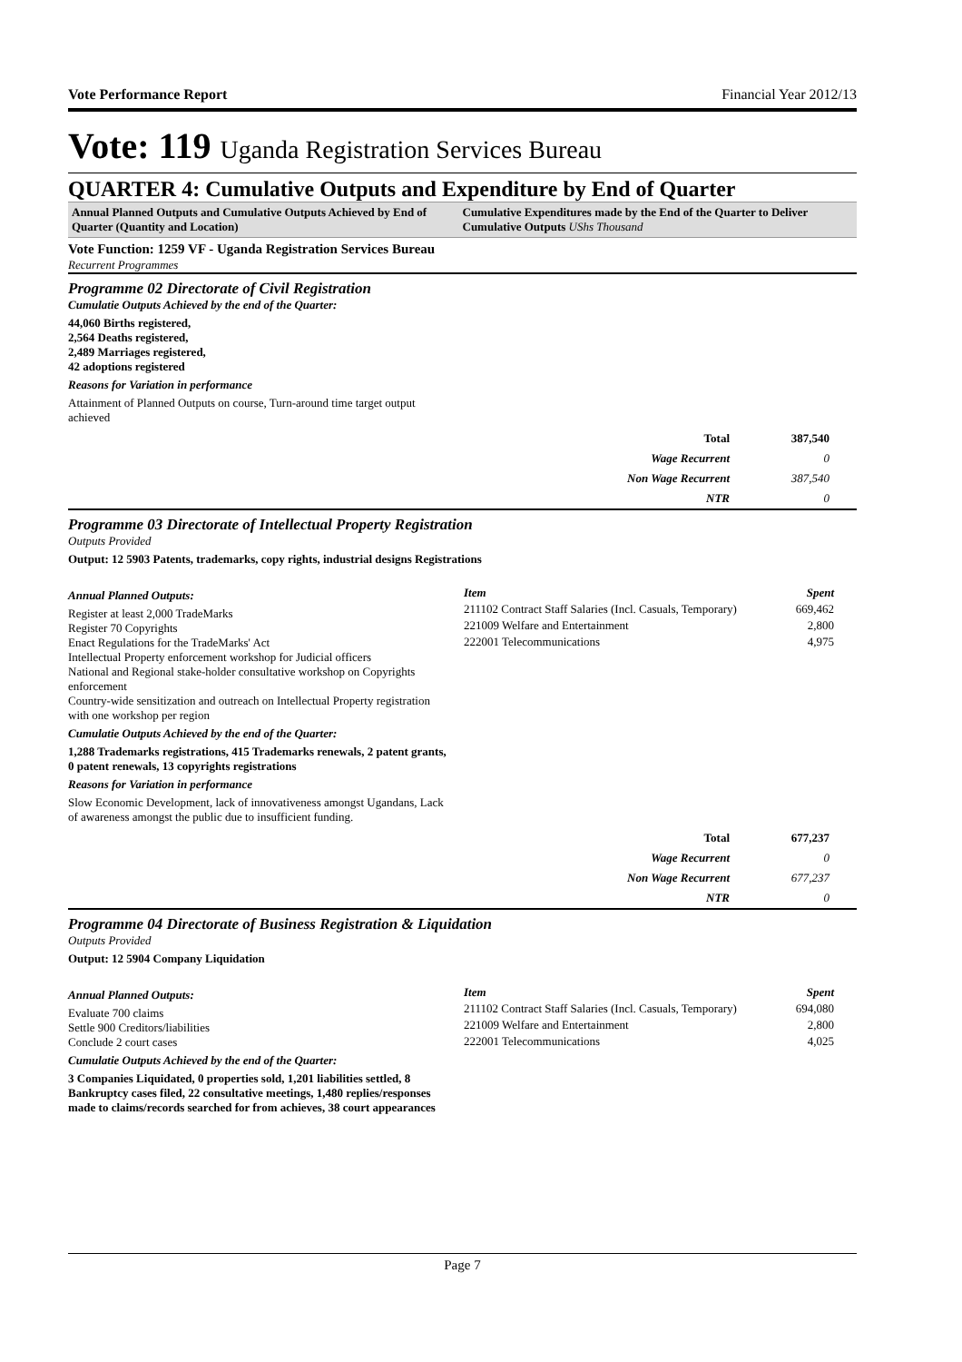Vote Performance Report Financial Year 2012/13
Vote: 119 Uganda Registration Services Bureau
QUARTER 4: Cumulative Outputs and Expenditure by End of Quarter
Annual Planned Outputs and Cumulative Outputs Achieved by End of Quarter (Quantity and Location)
Cumulative Expenditures made by the End of the Quarter to Deliver Cumulative Outputs UShs Thousand
Vote Function: 1259 VF - Uganda Registration Services Bureau
Recurrent Programmes
Programme 02 Directorate of Civil Registration
Cumulatie Outputs Achieved by the end of the Quarter:
44,060 Births registered,
2,564 Deaths registered,
2,489 Marriages registered,
42 adoptions registered
Reasons for Variation in performance
Attainment of Planned Outputs on course, Turn-around time target output achieved
| Total | 387,540 |
| Wage Recurrent | 0 |
| Non Wage Recurrent | 387,540 |
| NTR | 0 |
Programme 03 Directorate of Intellectual Property Registration
Outputs Provided
Output: 12 5903 Patents, trademarks, copy rights, industrial designs Registrations
Annual Planned Outputs:
Register at least 2,000 TradeMarks
Register 70 Copyrights
Enact Regulations for the TradeMarks' Act
Intellectual Property enforcement workshop for Judicial officers
National and Regional stake-holder consultative workshop on Copyrights enforcement
Country-wide sensitization and outreach on Intellectual Property registration with one workshop per region
Cumulatie Outputs Achieved by the end of the Quarter:
1,288 Trademarks registrations, 415 Trademarks renewals, 2 patent grants, 0 patent renewals, 13 copyrights registrations
Reasons for Variation in performance
Slow Economic Development, lack of innovativeness amongst Ugandans, Lack of awareness amongst the public due to insufficient funding.
| Item | Spent |
| --- | --- |
| 211102 Contract Staff Salaries (Incl. Casuals, Temporary) | 669,462 |
| 221009 Welfare and Entertainment | 2,800 |
| 222001 Telecommunications | 4,975 |
| Total | 677,237 |
| Wage Recurrent | 0 |
| Non Wage Recurrent | 677,237 |
| NTR | 0 |
Programme 04 Directorate of Business Registration & Liquidation
Outputs Provided
Output: 12 5904 Company Liquidation
Annual Planned Outputs:
Evaluate 700 claims
Settle 900 Creditors/liabilities
Conclude 2 court cases
Cumulatie Outputs Achieved by the end of the Quarter:
3 Companies Liquidated, 0 properties sold, 1,201 liabilities settled, 8 Bankruptcy cases filed, 22 consultative meetings, 1,480 replies/responses made to claims/records searched for from achieves, 38 court appearances
| Item | Spent |
| --- | --- |
| 211102 Contract Staff Salaries (Incl. Casuals, Temporary) | 694,080 |
| 221009 Welfare and Entertainment | 2,800 |
| 222001 Telecommunications | 4,025 |
Page 7